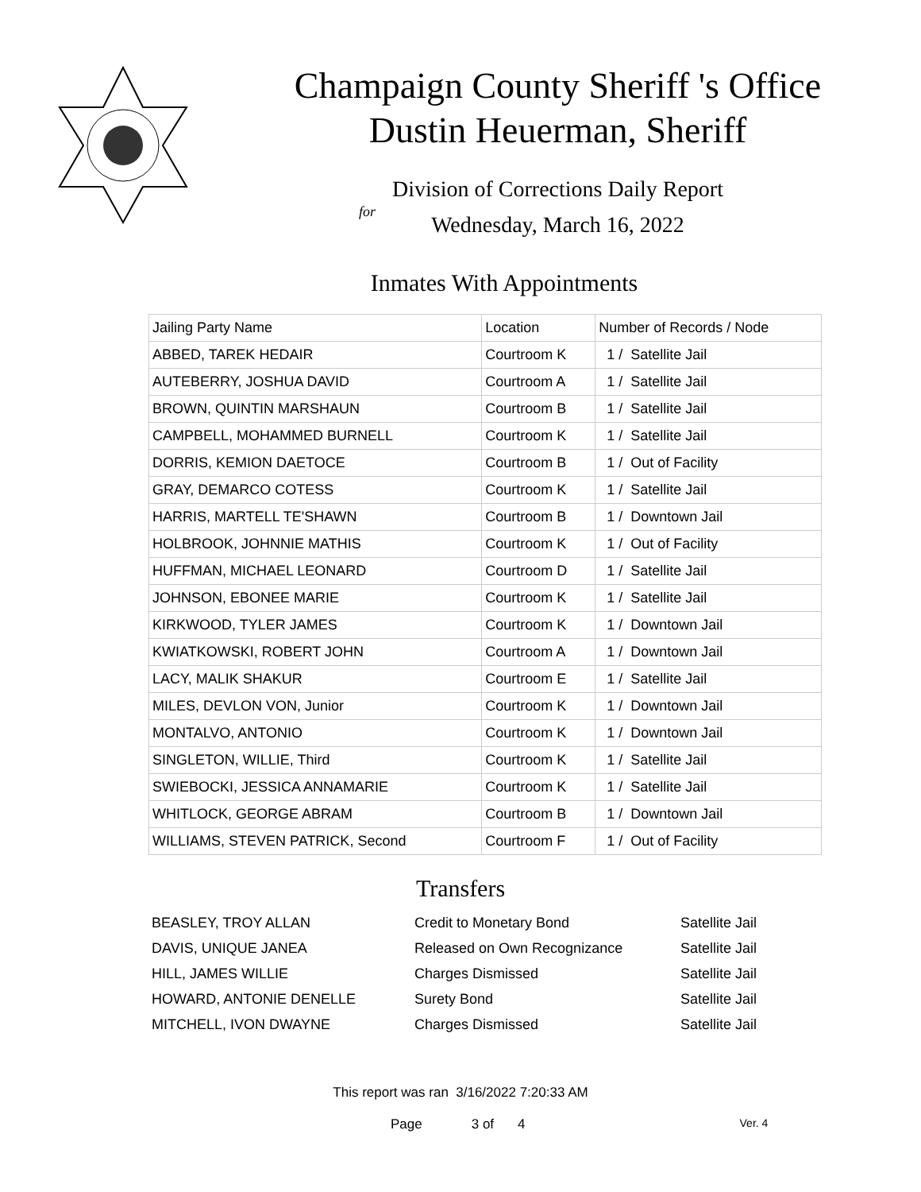Champaign County Sheriff 's Office
Dustin Heuerman, Sheriff
Division of Corrections Daily Report
for
Wednesday, March 16, 2022
Inmates With Appointments
| Jailing Party Name | Location | Number of Records / Node |
| --- | --- | --- |
| ABBED, TAREK HEDAIR | Courtroom K | 1 / Satellite Jail |
| AUTEBERRY, JOSHUA DAVID | Courtroom A | 1 / Satellite Jail |
| BROWN, QUINTIN MARSHAUN | Courtroom B | 1 / Satellite Jail |
| CAMPBELL, MOHAMMED BURNELL | Courtroom K | 1 / Satellite Jail |
| DORRIS, KEMION DAETOCE | Courtroom B | 1 / Out of Facility |
| GRAY, DEMARCO COTESS | Courtroom K | 1 / Satellite Jail |
| HARRIS, MARTELL TE'SHAWN | Courtroom B | 1 / Downtown Jail |
| HOLBROOK, JOHNNIE MATHIS | Courtroom K | 1 / Out of Facility |
| HUFFMAN, MICHAEL LEONARD | Courtroom D | 1 / Satellite Jail |
| JOHNSON, EBONEE MARIE | Courtroom K | 1 / Satellite Jail |
| KIRKWOOD, TYLER JAMES | Courtroom K | 1 / Downtown Jail |
| KWIATKOWSKI, ROBERT JOHN | Courtroom A | 1 / Downtown Jail |
| LACY, MALIK SHAKUR | Courtroom E | 1 / Satellite Jail |
| MILES, DEVLON VON, Junior | Courtroom K | 1 / Downtown Jail |
| MONTALVO, ANTONIO | Courtroom K | 1 / Downtown Jail |
| SINGLETON, WILLIE, Third | Courtroom K | 1 / Satellite Jail |
| SWIEBOCKI, JESSICA ANNAMARIE | Courtroom K | 1 / Satellite Jail |
| WHITLOCK, GEORGE ABRAM | Courtroom B | 1 / Downtown Jail |
| WILLIAMS, STEVEN PATRICK, Second | Courtroom F | 1 / Out of Facility |
Transfers
| BEASLEY, TROY ALLAN | Credit to Monetary Bond | Satellite Jail |
| DAVIS, UNIQUE JANEA | Released on Own Recognizance | Satellite Jail |
| HILL, JAMES WILLIE | Charges Dismissed | Satellite Jail |
| HOWARD, ANTONIE DENELLE | Surety Bond | Satellite Jail |
| MITCHELL, IVON DWAYNE | Charges Dismissed | Satellite Jail |
This report was ran 3/16/2022 7:20:33 AM
Page 3 of 4 Ver. 4